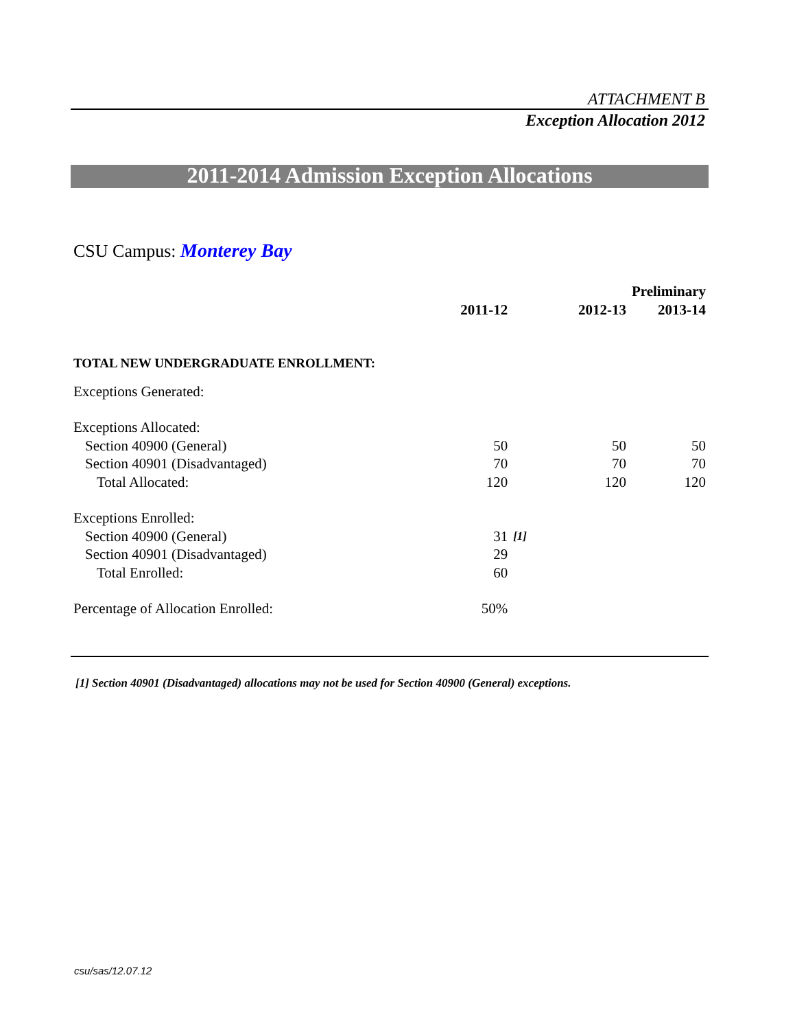ATTACHMENT B
Exception Allocation 2012
2011-2014 Admission Exception Allocations
CSU Campus: Monterey Bay
| | | | | Preliminary |
| --- | --- | --- | --- | --- |
| | 2011-12 | | 2012-13 | 2013-14 |
| TOTAL NEW UNDERGRADUATE ENROLLMENT: | | | | |
| Exceptions Generated: | | | | |
| Exceptions Allocated: | | | | |
| Section 40900 (General) | 50 | | 50 | 50 |
| Section 40901 (Disadvantaged) | 70 | | 70 | 70 |
| Total Allocated: | 120 | | 120 | 120 |
| Exceptions Enrolled: | | | | |
| Section 40900 (General) | 31 | [1] | | |
| Section 40901 (Disadvantaged) | 29 | | | |
| Total Enrolled: | 60 | | | |
| Percentage of Allocation Enrolled: | 50% | | | |
[1] Section 40901 (Disadvantaged) allocations may not be used for Section 40900 (General) exceptions.
csu/sas/12.07.12